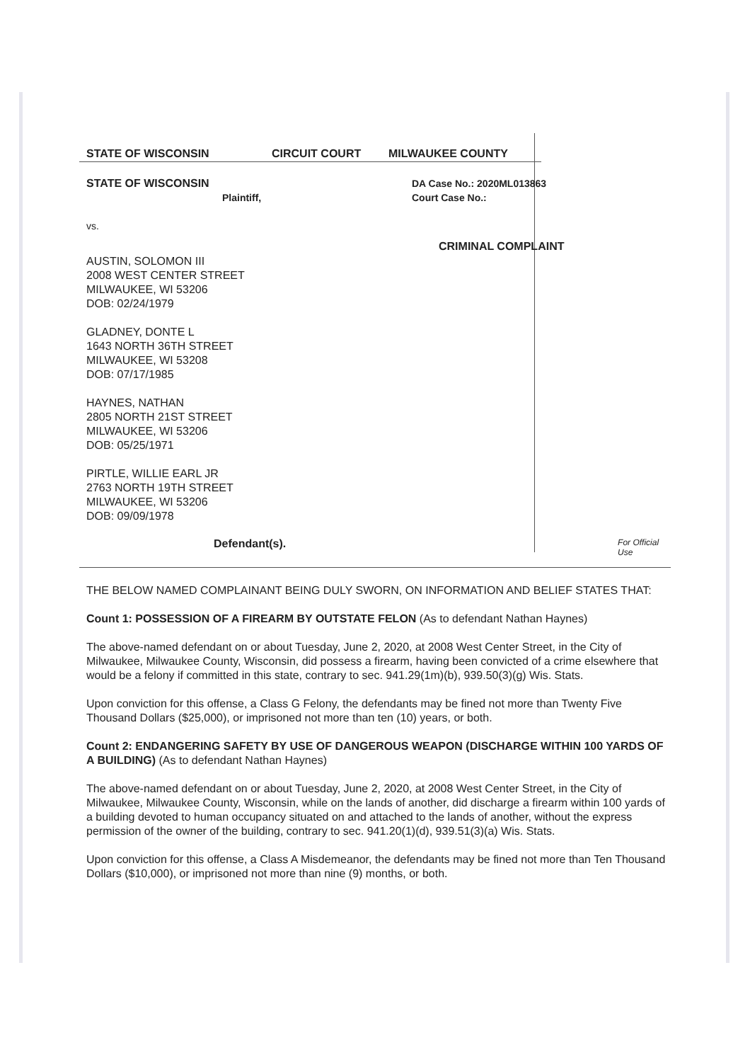STATE OF WISCONSIN CIRCUIT COURT MILWAUKEE COUNTY
STATE OF WISCONSIN
Plaintiff,
vs.
AUSTIN, SOLOMON III
2008 WEST CENTER STREET
MILWAUKEE, WI 53206
DOB: 02/24/1979
GLADNEY, DONTE L
1643 NORTH 36TH STREET
MILWAUKEE, WI 53208
DOB: 07/17/1985
HAYNES, NATHAN
2805 NORTH 21ST STREET
MILWAUKEE, WI 53206
DOB: 05/25/1971
PIRTLE, WILLIE EARL JR
2763 NORTH 19TH STREET
MILWAUKEE, WI 53206
DOB: 09/09/1978
DA Case No.: 2020ML013863
Court Case No.:
CRIMINAL COMPLAINT
Defendant(s). For Official Use
THE BELOW NAMED COMPLAINANT BEING DULY SWORN, ON INFORMATION AND BELIEF STATES THAT:
Count 1: POSSESSION OF A FIREARM BY OUTSTATE FELON (As to defendant Nathan Haynes)
The above-named defendant on or about Tuesday, June 2, 2020, at 2008 West Center Street, in the City of Milwaukee, Milwaukee County, Wisconsin, did possess a firearm, having been convicted of a crime elsewhere that would be a felony if committed in this state, contrary to sec. 941.29(1m)(b), 939.50(3)(g) Wis. Stats.
Upon conviction for this offense, a Class G Felony, the defendants may be fined not more than Twenty Five Thousand Dollars ($25,000), or imprisoned not more than ten (10) years, or both.
Count 2: ENDANGERING SAFETY BY USE OF DANGEROUS WEAPON (DISCHARGE WITHIN 100 YARDS OF A BUILDING) (As to defendant Nathan Haynes)
The above-named defendant on or about Tuesday, June 2, 2020, at 2008 West Center Street, in the City of Milwaukee, Milwaukee County, Wisconsin, while on the lands of another, did discharge a firearm within 100 yards of a building devoted to human occupancy situated on and attached to the lands of another, without the express permission of the owner of the building, contrary to sec. 941.20(1)(d), 939.51(3)(a) Wis. Stats.
Upon conviction for this offense, a Class A Misdemeanor, the defendants may be fined not more than Ten Thousand Dollars ($10,000), or imprisoned not more than nine (9) months, or both.